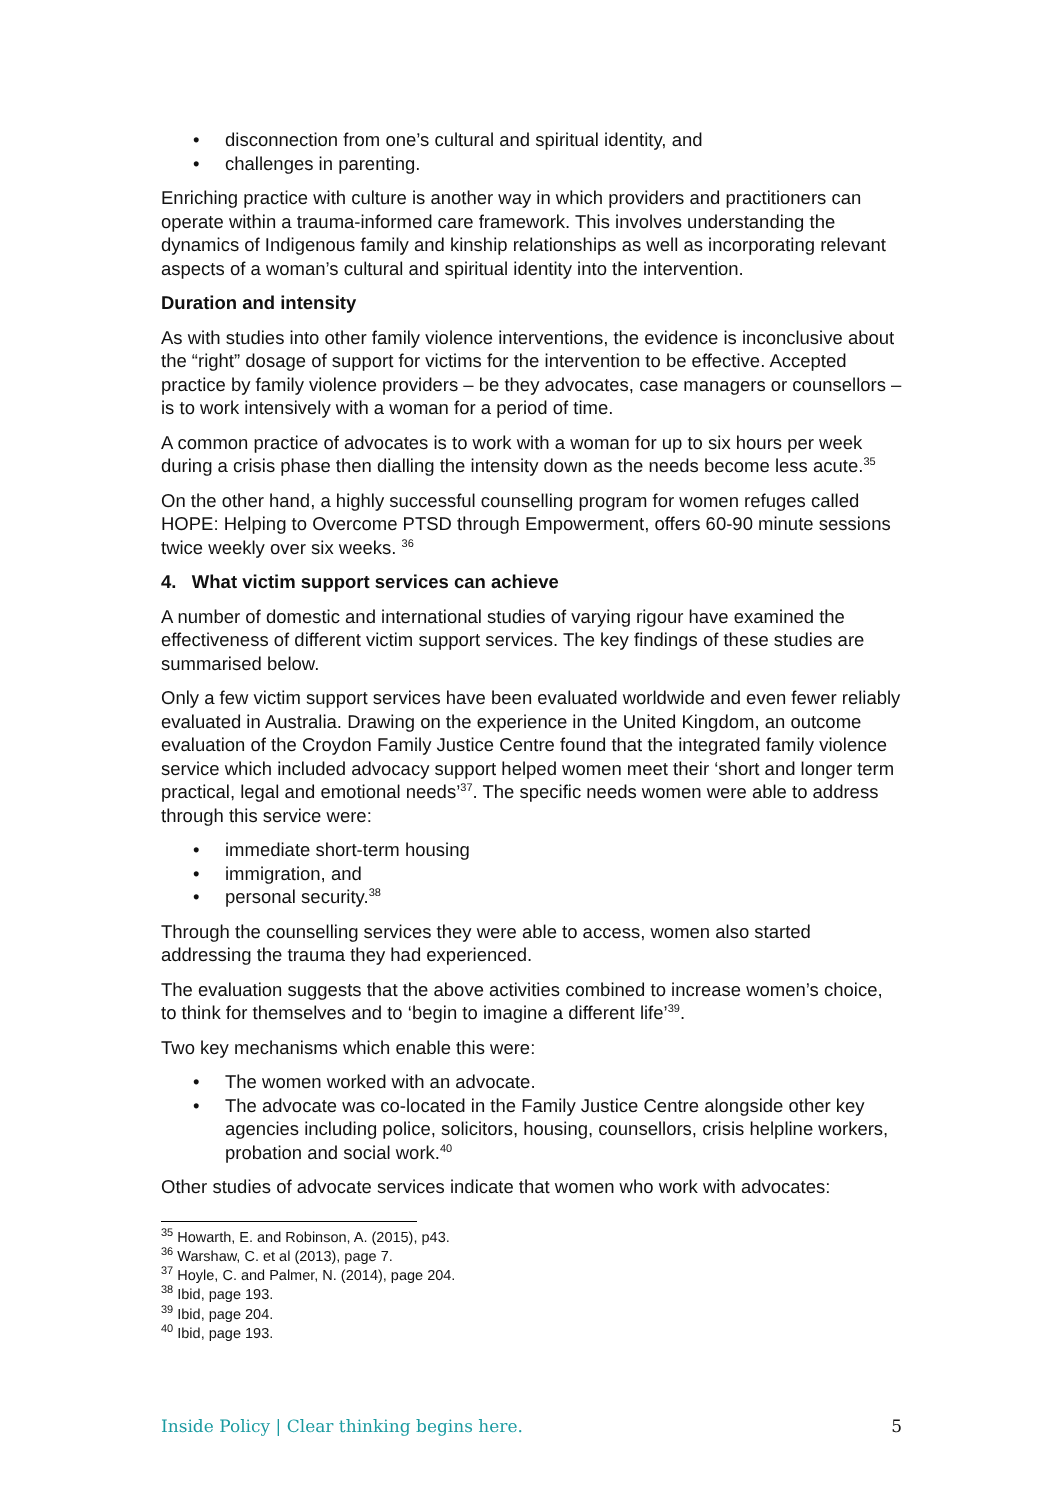• disconnection from one’s cultural and spiritual identity, and
• challenges in parenting.
Enriching practice with culture is another way in which providers and practitioners can operate within a trauma-informed care framework. This involves understanding the dynamics of Indigenous family and kinship relationships as well as incorporating relevant aspects of a woman’s cultural and spiritual identity into the intervention.
Duration and intensity
As with studies into other family violence interventions, the evidence is inconclusive about the “right” dosage of support for victims for the intervention to be effective. Accepted practice by family violence providers – be they advocates, case managers or counsellors – is to work intensively with a woman for a period of time.
A common practice of advocates is to work with a woman for up to six hours per week during a crisis phase then dialling the intensity down as the needs become less acute.<sup>35</sup>
On the other hand, a highly successful counselling program for women refuges called HOPE: Helping to Overcome PTSD through Empowerment, offers 60-90 minute sessions twice weekly over six weeks. <sup>36</sup>
4. What victim support services can achieve
A number of domestic and international studies of varying rigour have examined the effectiveness of different victim support services. The key findings of these studies are summarised below.
Only a few victim support services have been evaluated worldwide and even fewer reliably evaluated in Australia. Drawing on the experience in the United Kingdom, an outcome evaluation of the Croydon Family Justice Centre found that the integrated family violence service which included advocacy support helped women meet their ‘short and longer term practical, legal and emotional needs’<sup>37</sup>. The specific needs women were able to address through this service were:
• immediate short-term housing
• immigration, and
• personal security.<sup>38</sup>
Through the counselling services they were able to access, women also started addressing the trauma they had experienced.
The evaluation suggests that the above activities combined to increase women’s choice, to think for themselves and to ‘begin to imagine a different life’<sup>39</sup>.
Two key mechanisms which enable this were:
• The women worked with an advocate.
• The advocate was co-located in the Family Justice Centre alongside other key agencies including police, solicitors, housing, counsellors, crisis helpline workers, probation and social work.<sup>40</sup>
Other studies of advocate services indicate that women who work with advocates:
<sup>35</sup> Howarth, E. and Robinson, A. (2015), p43.
<sup>36</sup> Warshaw, C. et al (2013), page 7.
<sup>37</sup> Hoyle, C. and Palmer, N. (2014), page 204.
<sup>38</sup> Ibid, page 193.
<sup>39</sup> Ibid, page 204.
<sup>40</sup> Ibid, page 193.
Inside Policy | Clear thinking begins here. 5